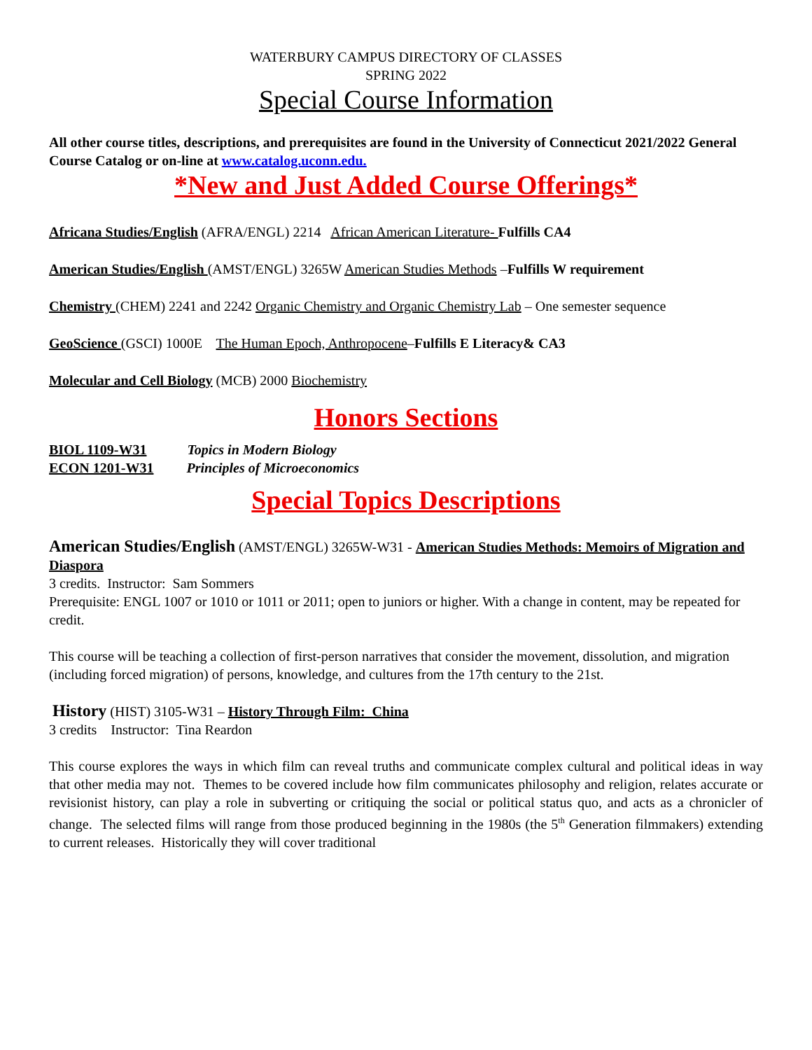WATERBURY CAMPUS DIRECTORY OF CLASSES
SPRING 2022
Special Course Information
All other course titles, descriptions, and prerequisites are found in the University of Connecticut 2021/2022 General Course Catalog or on-line at www.catalog.uconn.edu.
*New and Just Added Course Offerings*
Africana Studies/English (AFRA/ENGL) 2214 African American Literature- Fulfills CA4
American Studies/English (AMST/ENGL) 3265W American Studies Methods –Fulfills W requirement
Chemistry (CHEM) 2241 and 2242 Organic Chemistry and Organic Chemistry Lab – One semester sequence
GeoScience (GSCI) 1000E The Human Epoch, Anthropocene–Fulfills E Literacy& CA3
Molecular and Cell Biology (MCB) 2000 Biochemistry
Honors Sections
BIOL 1109-W31 Topics in Modern Biology
ECON 1201-W31 Principles of Microeconomics
Special Topics Descriptions
American Studies/English (AMST/ENGL) 3265W-W31 - American Studies Methods: Memoirs of Migration and Diaspora
3 credits. Instructor: Sam Sommers
Prerequisite: ENGL 1007 or 1010 or 1011 or 2011; open to juniors or higher. With a change in content, may be repeated for credit.
This course will be teaching a collection of first-person narratives that consider the movement, dissolution, and migration (including forced migration) of persons, knowledge, and cultures from the 17th century to the 21st.
History (HIST) 3105-W31 – History Through Film: China
3 credits Instructor: Tina Reardon
This course explores the ways in which film can reveal truths and communicate complex cultural and political ideas in way that other media may not. Themes to be covered include how film communicates philosophy and religion, relates accurate or revisionist history, can play a role in subverting or critiquing the social or political status quo, and acts as a chronicler of change. The selected films will range from those produced beginning in the 1980s (the 5<sup>th</sup> Generation filmmakers) extending to current releases. Historically they will cover traditional